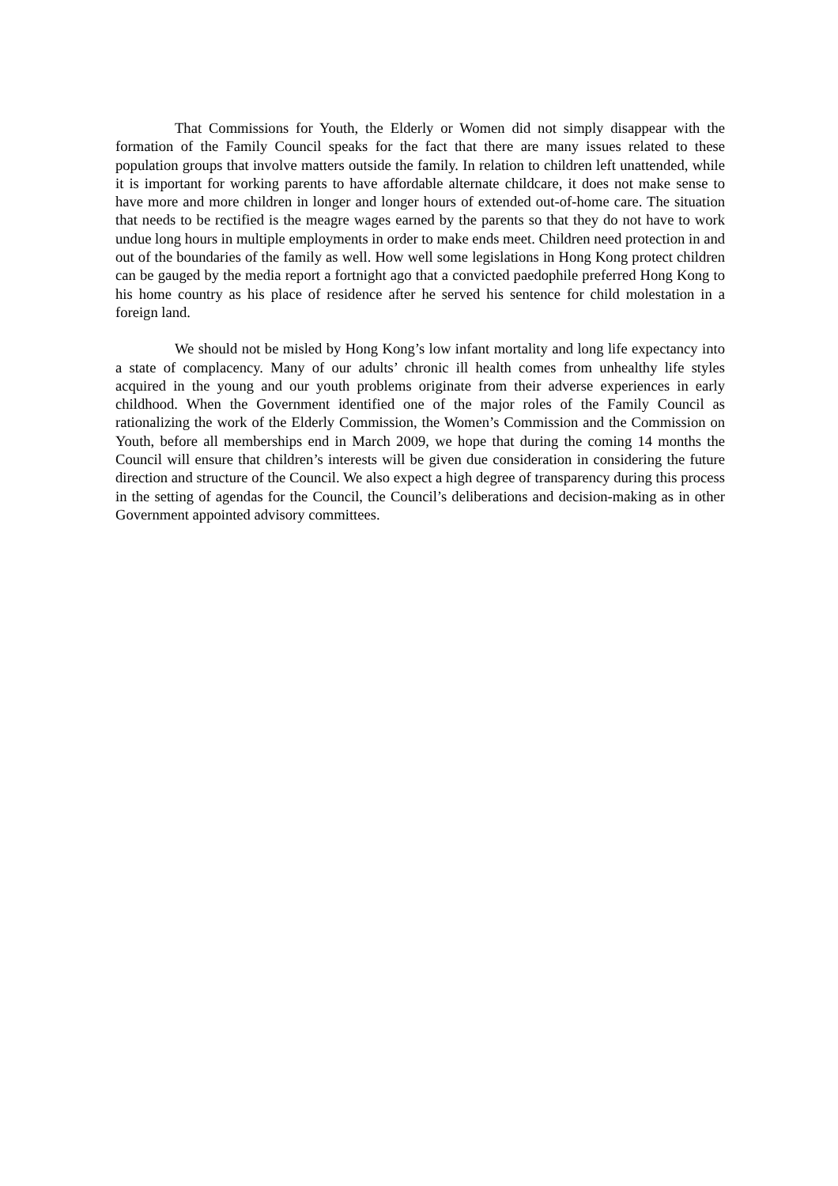That Commissions for Youth, the Elderly or Women did not simply disappear with the formation of the Family Council speaks for the fact that there are many issues related to these population groups that involve matters outside the family. In relation to children left unattended, while it is important for working parents to have affordable alternate childcare, it does not make sense to have more and more children in longer and longer hours of extended out-of-home care. The situation that needs to be rectified is the meagre wages earned by the parents so that they do not have to work undue long hours in multiple employments in order to make ends meet. Children need protection in and out of the boundaries of the family as well. How well some legislations in Hong Kong protect children can be gauged by the media report a fortnight ago that a convicted paedophile preferred Hong Kong to his home country as his place of residence after he served his sentence for child molestation in a foreign land.
We should not be misled by Hong Kong’s low infant mortality and long life expectancy into a state of complacency. Many of our adults’ chronic ill health comes from unhealthy life styles acquired in the young and our youth problems originate from their adverse experiences in early childhood. When the Government identified one of the major roles of the Family Council as rationalizing the work of the Elderly Commission, the Women’s Commission and the Commission on Youth, before all memberships end in March 2009, we hope that during the coming 14 months the Council will ensure that children’s interests will be given due consideration in considering the future direction and structure of the Council. We also expect a high degree of transparency during this process in the setting of agendas for the Council, the Council’s deliberations and decision-making as in other Government appointed advisory committees.